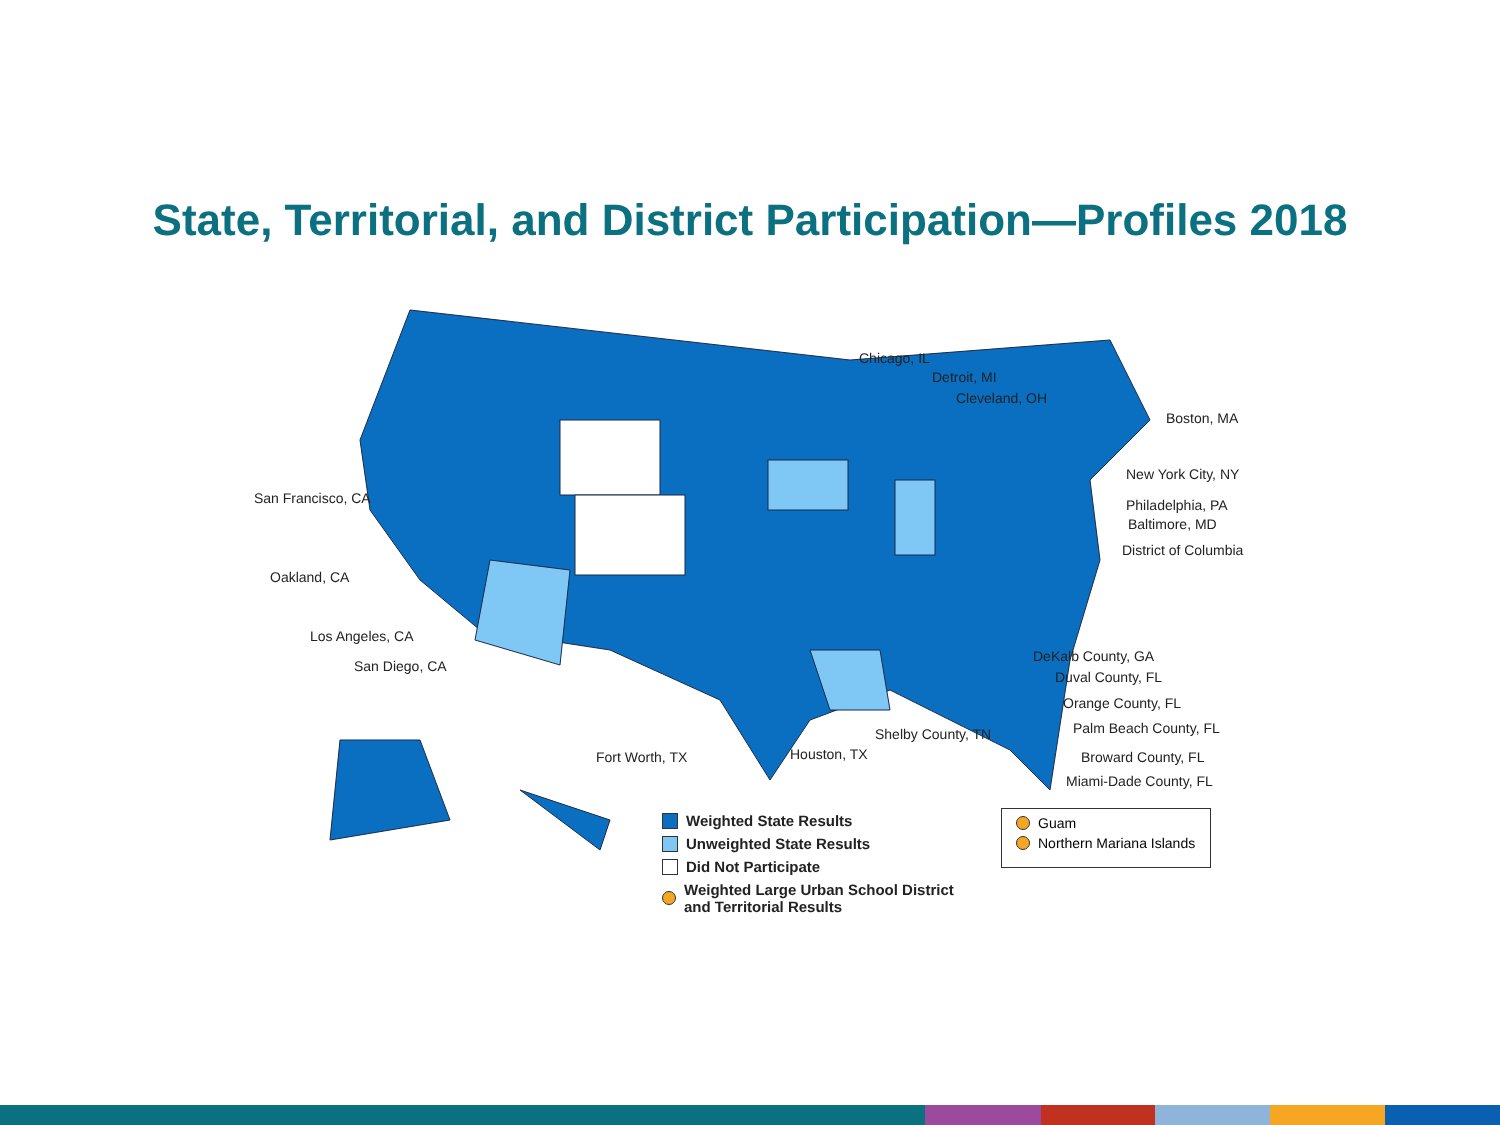State, Territorial, and District Participation—Profiles 2018
Chicago, IL
Detroit, MI
Cleveland, OH
Boston, MA
San Francisco, CA
New York City, NY
Philadelphia, PA
Baltimore, MD
District of Columbia
Oakland, CA
Los Angeles, CA
San Diego, CA
DeKalb County, GA
Duval County, FL
Orange County, FL
Palm Beach County, FL
Shelby County, TN
Houston, TX
Fort Worth, TX Broward County, FL
Miami-Dade County, FL
Weighted State Results
Unweighted State Results
Did Not Participate
Weighted Large Urban School District
and Territorial Results
Guam
Northern Mariana Islands